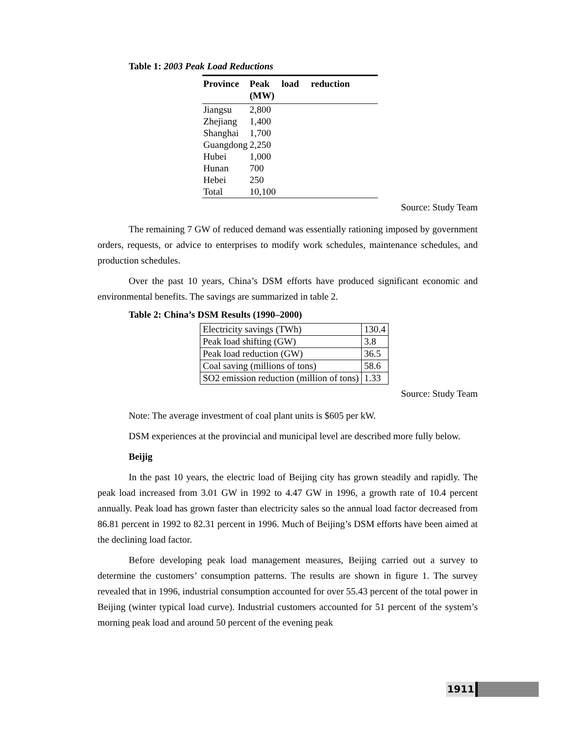Table 1: 2003 Peak Load Reductions
| Province | Peak load reduction (MW) |
| --- | --- |
| Jiangsu | 2,800 |
| Zhejiang | 1,400 |
| Shanghai | 1,700 |
| Guangdong | 2,250 |
| Hubei | 1,000 |
| Hunan | 700 |
| Hebei | 250 |
| Total | 10,100 |
Source: Study Team
The remaining 7 GW of reduced demand was essentially rationing imposed by government orders, requests, or advice to enterprises to modify work schedules, maintenance schedules, and production schedules.
Over the past 10 years, China’s DSM efforts have produced significant economic and environmental benefits. The savings are summarized in table 2.
Table 2: China’s DSM Results (1990–2000)
| Electricity savings (TWh) | 130.4 |
| Peak load shifting (GW) | 3.8 |
| Peak load reduction (GW) | 36.5 |
| Coal saving (millions of tons) | 58.6 |
| SO2 emission reduction (million of tons) | 1.33 |
Source: Study Team
Note: The average investment of coal plant units is $605 per kW.
DSM experiences at the provincial and municipal level are described more fully below.
Beijig
In the past 10 years, the electric load of Beijing city has grown steadily and rapidly. The peak load increased from 3.01 GW in 1992 to 4.47 GW in 1996, a growth rate of 10.4 percent annually. Peak load has grown faster than electricity sales so the annual load factor decreased from 86.81 percent in 1992 to 82.31 percent in 1996. Much of Beijing’s DSM efforts have been aimed at the declining load factor.
Before developing peak load management measures, Beijing carried out a survey to determine the customers’ consumption patterns. The results are shown in figure 1. The survey revealed that in 1996, industrial consumption accounted for over 55.43 percent of the total power in Beijing (winter typical load curve). Industrial customers accounted for 51 percent of the system’s morning peak load and around 50 percent of the evening peak
1911